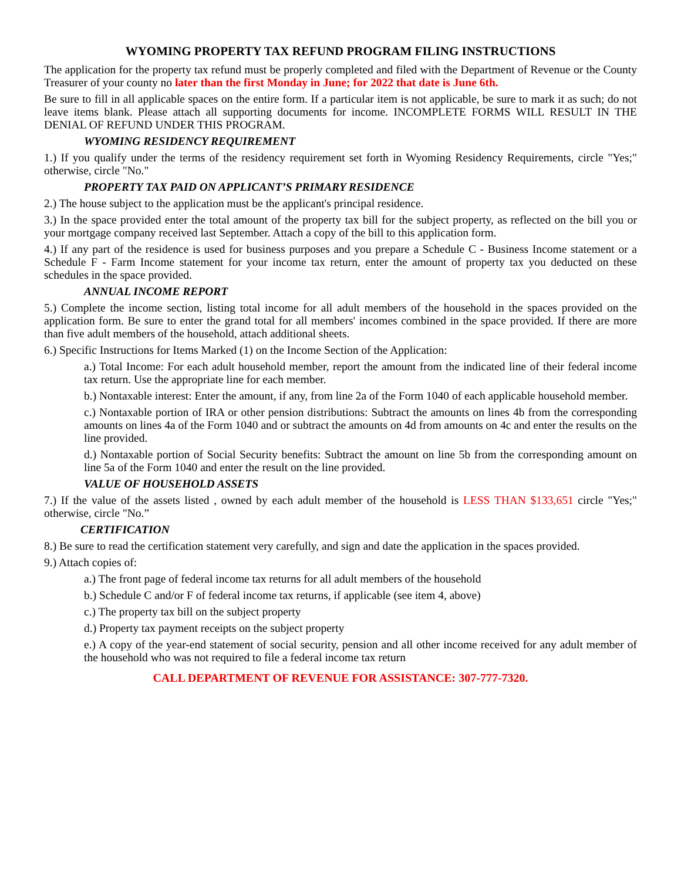WYOMING PROPERTY TAX REFUND PROGRAM FILING INSTRUCTIONS
The application for the property tax refund must be properly completed and filed with the Department of Revenue or the County Treasurer of your county no later than the first Monday in June; for 2022 that date is June 6th.
Be sure to fill in all applicable spaces on the entire form. If a particular item is not applicable, be sure to mark it as such; do not leave items blank. Please attach all supporting documents for income. INCOMPLETE FORMS WILL RESULT IN THE DENIAL OF REFUND UNDER THIS PROGRAM.
WYOMING RESIDENCY REQUIREMENT
1.) If you qualify under the terms of the residency requirement set forth in Wyoming Residency Requirements, circle "Yes;" otherwise, circle "No."
PROPERTY TAX PAID ON APPLICANT’S PRIMARY RESIDENCE
2.) The house subject to the application must be the applicant's principal residence.
3.) In the space provided enter the total amount of the property tax bill for the subject property, as reflected on the bill you or your mortgage company received last September. Attach a copy of the bill to this application form.
4.) If any part of the residence is used for business purposes and you prepare a Schedule C - Business Income statement or a Schedule F - Farm Income statement for your income tax return, enter the amount of property tax you deducted on these schedules in the space provided.
ANNUAL INCOME REPORT
5.) Complete the income section, listing total income for all adult members of the household in the spaces provided on the application form. Be sure to enter the grand total for all members' incomes combined in the space provided. If there are more than five adult members of the household, attach additional sheets.
6.) Specific Instructions for Items Marked (1) on the Income Section of the Application:
a.) Total Income: For each adult household member, report the amount from the indicated line of their federal income tax return. Use the appropriate line for each member.
b.) Nontaxable interest: Enter the amount, if any, from line 2a of the Form 1040 of each applicable household member.
c.) Nontaxable portion of IRA or other pension distributions: Subtract the amounts on lines 4b from the corresponding amounts on lines 4a of the Form 1040 and or subtract the amounts on 4d from amounts on 4c and enter the results on the line provided.
d.) Nontaxable portion of Social Security benefits: Subtract the amount on line 5b from the corresponding amount on line 5a of the Form 1040 and enter the result on the line provided.
VALUE OF HOUSEHOLD ASSETS
7.) If the value of the assets listed , owned by each adult member of the household is LESS THAN $133,651 circle "Yes;" otherwise, circle "No.”
CERTIFICATION
8.) Be sure to read the certification statement very carefully, and sign and date the application in the spaces provided.
9.) Attach copies of:
a.) The front page of federal income tax returns for all adult members of the household
b.) Schedule C and/or F of federal income tax returns, if applicable (see item 4, above)
c.) The property tax bill on the subject property
d.) Property tax payment receipts on the subject property
e.) A copy of the year-end statement of social security, pension and all other income received for any adult member of the household who was not required to file a federal income tax return
CALL DEPARTMENT OF REVENUE FOR ASSISTANCE: 307-777-7320.